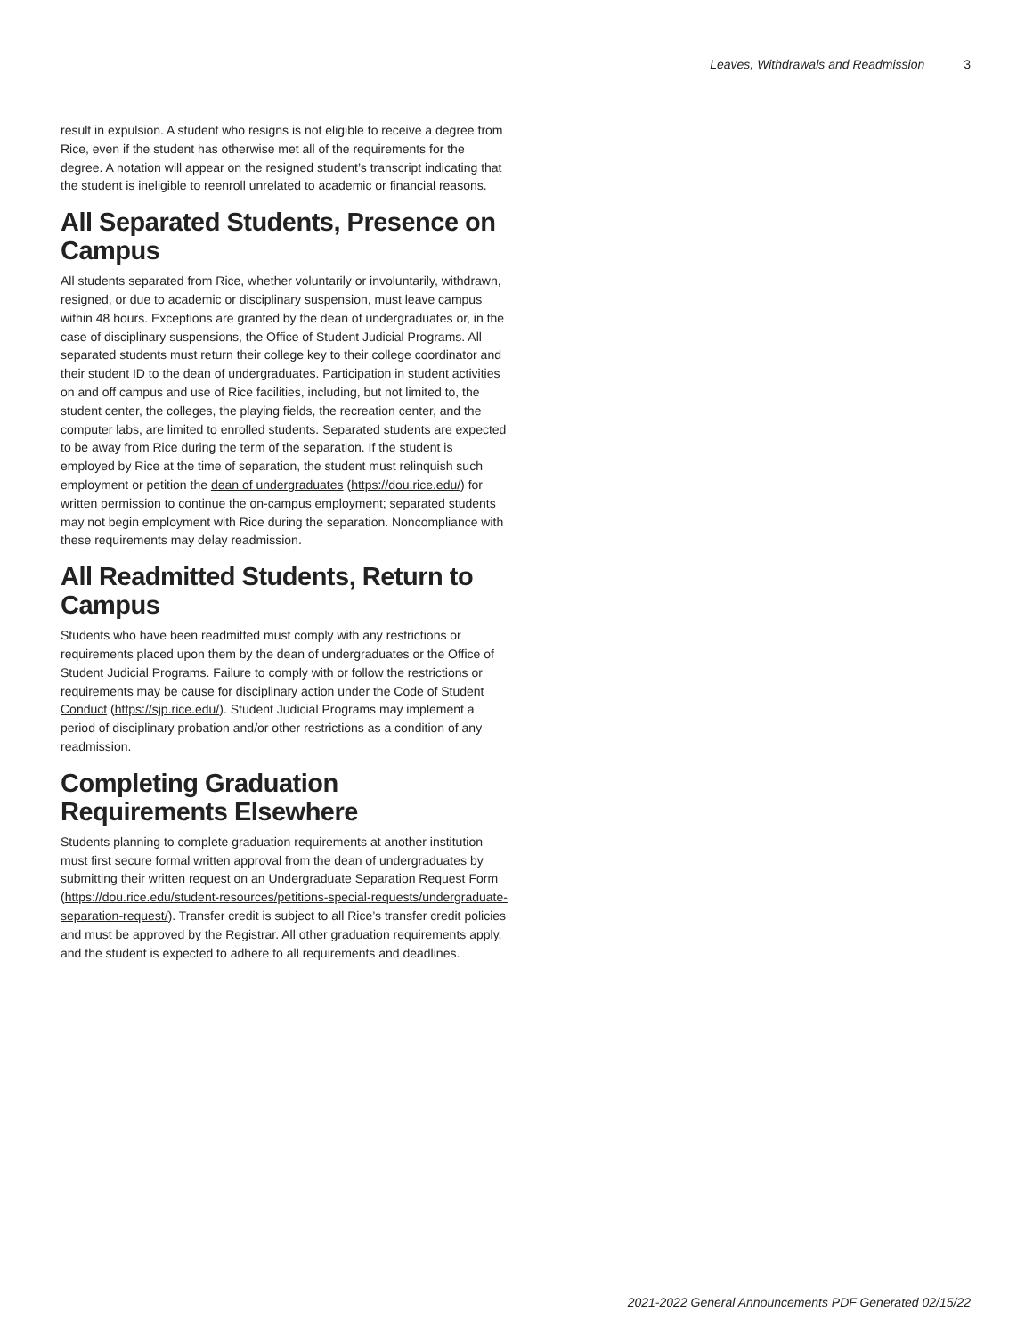Leaves, Withdrawals and Readmission 3
result in expulsion. A student who resigns is not eligible to receive a degree from Rice, even if the student has otherwise met all of the requirements for the degree. A notation will appear on the resigned student’s transcript indicating that the student is ineligible to reenroll unrelated to academic or financial reasons.
All Separated Students, Presence on Campus
All students separated from Rice, whether voluntarily or involuntarily, withdrawn, resigned, or due to academic or disciplinary suspension, must leave campus within 48 hours. Exceptions are granted by the dean of undergraduates or, in the case of disciplinary suspensions, the Office of Student Judicial Programs. All separated students must return their college key to their college coordinator and their student ID to the dean of undergraduates. Participation in student activities on and off campus and use of Rice facilities, including, but not limited to, the student center, the colleges, the playing fields, the recreation center, and the computer labs, are limited to enrolled students. Separated students are expected to be away from Rice during the term of the separation. If the student is employed by Rice at the time of separation, the student must relinquish such employment or petition the dean of undergraduates (https://dou.rice.edu/) for written permission to continue the on-campus employment; separated students may not begin employment with Rice during the separation. Noncompliance with these requirements may delay readmission.
All Readmitted Students, Return to Campus
Students who have been readmitted must comply with any restrictions or requirements placed upon them by the dean of undergraduates or the Office of Student Judicial Programs. Failure to comply with or follow the restrictions or requirements may be cause for disciplinary action under the Code of Student Conduct (https://sjp.rice.edu/). Student Judicial Programs may implement a period of disciplinary probation and/or other restrictions as a condition of any readmission.
Completing Graduation Requirements Elsewhere
Students planning to complete graduation requirements at another institution must first secure formal written approval from the dean of undergraduates by submitting their written request on an Undergraduate Separation Request Form (https://dou.rice.edu/student-resources/petitions-special-requests/undergraduate-separation-request/). Transfer credit is subject to all Rice’s transfer credit policies and must be approved by the Registrar. All other graduation requirements apply, and the student is expected to adhere to all requirements and deadlines.
2021-2022 General Announcements PDF Generated 02/15/22